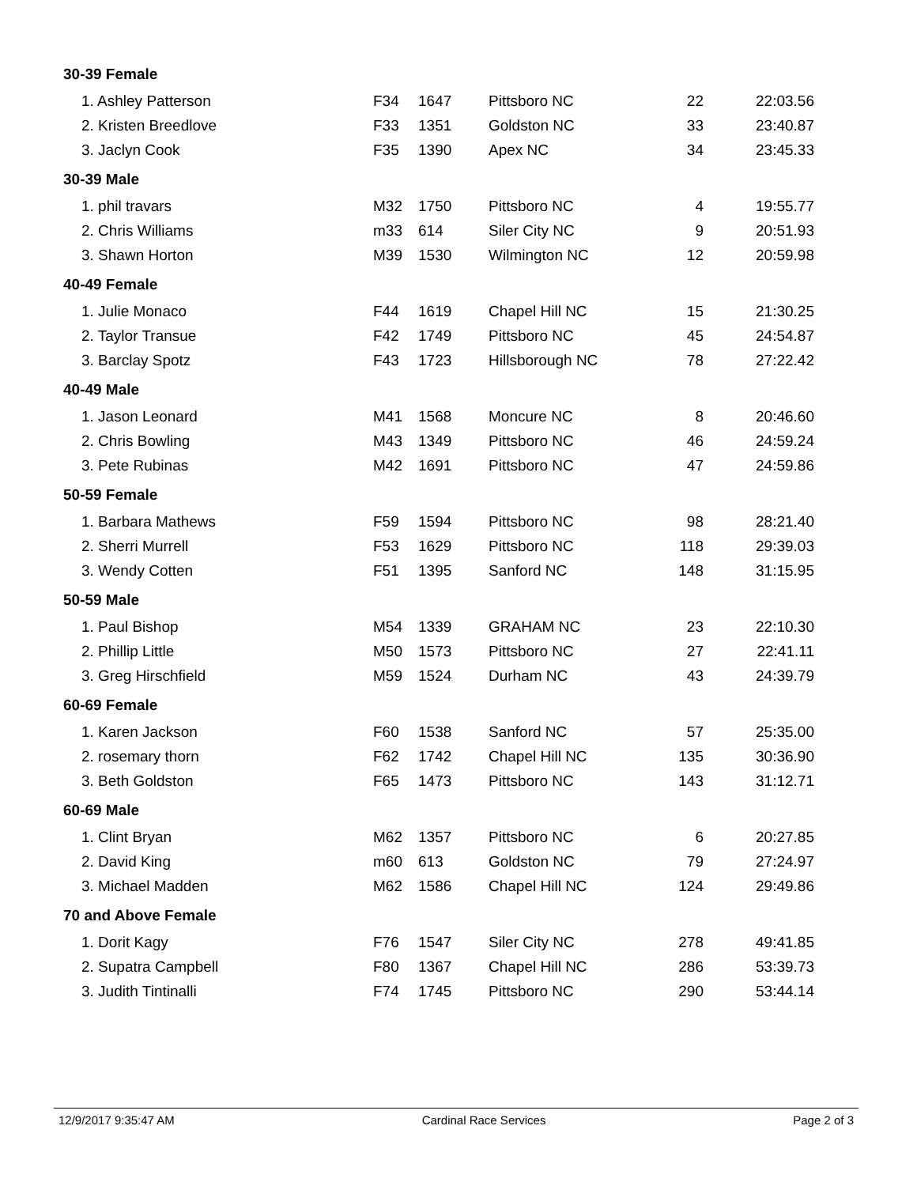| 30-39 Female | | | | | |
| 1. Ashley Patterson | F34 | 1647 | Pittsboro NC | 22 | 22:03.56 |
| 2. Kristen Breedlove | F33 | 1351 | Goldston NC | 33 | 23:40.87 |
| 3. Jaclyn Cook | F35 | 1390 | Apex NC | 34 | 23:45.33 |
| 30-39 Male | | | | | |
| 1. phil travars | M32 | 1750 | Pittsboro NC | 4 | 19:55.77 |
| 2. Chris Williams | m33 | 614 | Siler City NC | 9 | 20:51.93 |
| 3. Shawn Horton | M39 | 1530 | Wilmington NC | 12 | 20:59.98 |
| 40-49 Female | | | | | |
| 1. Julie Monaco | F44 | 1619 | Chapel Hill NC | 15 | 21:30.25 |
| 2. Taylor Transue | F42 | 1749 | Pittsboro NC | 45 | 24:54.87 |
| 3. Barclay Spotz | F43 | 1723 | Hillsborough NC | 78 | 27:22.42 |
| 40-49 Male | | | | | |
| 1. Jason Leonard | M41 | 1568 | Moncure NC | 8 | 20:46.60 |
| 2. Chris Bowling | M43 | 1349 | Pittsboro NC | 46 | 24:59.24 |
| 3. Pete Rubinas | M42 | 1691 | Pittsboro NC | 47 | 24:59.86 |
| 50-59 Female | | | | | |
| 1. Barbara Mathews | F59 | 1594 | Pittsboro NC | 98 | 28:21.40 |
| 2. Sherri Murrell | F53 | 1629 | Pittsboro NC | 118 | 29:39.03 |
| 3. Wendy Cotten | F51 | 1395 | Sanford NC | 148 | 31:15.95 |
| 50-59 Male | | | | | |
| 1. Paul Bishop | M54 | 1339 | GRAHAM NC | 23 | 22:10.30 |
| 2. Phillip Little | M50 | 1573 | Pittsboro NC | 27 | 22:41.11 |
| 3. Greg Hirschfield | M59 | 1524 | Durham NC | 43 | 24:39.79 |
| 60-69 Female | | | | | |
| 1. Karen Jackson | F60 | 1538 | Sanford NC | 57 | 25:35.00 |
| 2. rosemary thorn | F62 | 1742 | Chapel Hill NC | 135 | 30:36.90 |
| 3. Beth Goldston | F65 | 1473 | Pittsboro NC | 143 | 31:12.71 |
| 60-69 Male | | | | | |
| 1. Clint Bryan | M62 | 1357 | Pittsboro NC | 6 | 20:27.85 |
| 2. David King | m60 | 613 | Goldston NC | 79 | 27:24.97 |
| 3. Michael Madden | M62 | 1586 | Chapel Hill NC | 124 | 29:49.86 |
| 70 and Above Female | | | | | |
| 1. Dorit Kagy | F76 | 1547 | Siler City NC | 278 | 49:41.85 |
| 2. Supatra Campbell | F80 | 1367 | Chapel Hill NC | 286 | 53:39.73 |
| 3. Judith Tintinalli | F74 | 1745 | Pittsboro NC | 290 | 53:44.14 |
12/9/2017 9:35:47 AM Cardinal Race Services Page 2 of 3